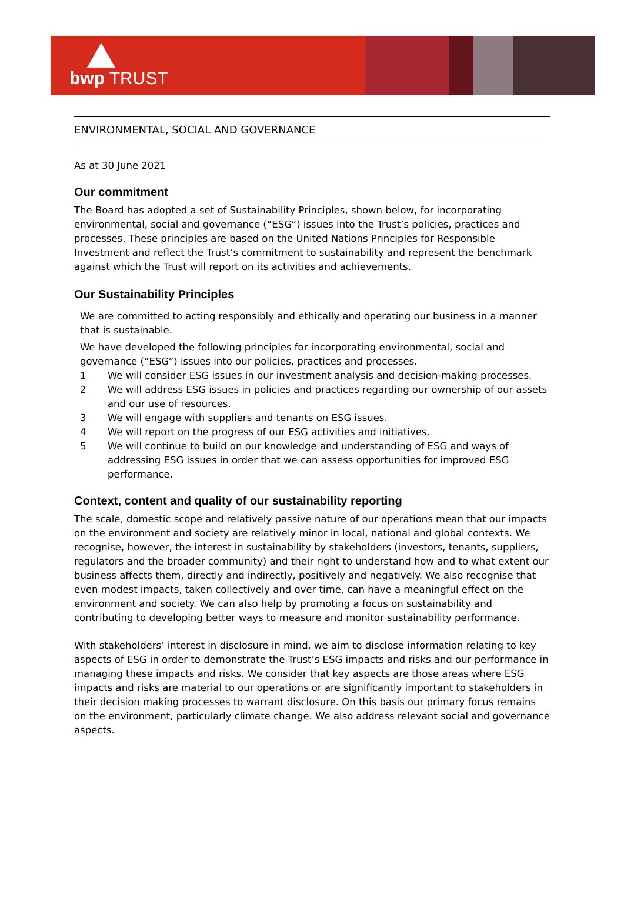bwp TRUST
ENVIRONMENTAL, SOCIAL AND GOVERNANCE
As at 30 June 2021
Our commitment
The Board has adopted a set of Sustainability Principles, shown below, for incorporating environmental, social and governance (“ESG”) issues into the Trust’s policies, practices and processes. These principles are based on the United Nations Principles for Responsible Investment and reflect the Trust’s commitment to sustainability and represent the benchmark against which the Trust will report on its activities and achievements.
Our Sustainability Principles
We are committed to acting responsibly and ethically and operating our business in a manner that is sustainable.
We have developed the following principles for incorporating environmental, social and governance (“ESG”) issues into our policies, practices and processes.
1 We will consider ESG issues in our investment analysis and decision-making processes.
2 We will address ESG issues in policies and practices regarding our ownership of our assets and our use of resources.
3 We will engage with suppliers and tenants on ESG issues.
4 We will report on the progress of our ESG activities and initiatives.
5 We will continue to build on our knowledge and understanding of ESG and ways of addressing ESG issues in order that we can assess opportunities for improved ESG performance.
Context, content and quality of our sustainability reporting
The scale, domestic scope and relatively passive nature of our operations mean that our impacts on the environment and society are relatively minor in local, national and global contexts. We recognise, however, the interest in sustainability by stakeholders (investors, tenants, suppliers, regulators and the broader community) and their right to understand how and to what extent our business affects them, directly and indirectly, positively and negatively. We also recognise that even modest impacts, taken collectively and over time, can have a meaningful effect on the environment and society. We can also help by promoting a focus on sustainability and contributing to developing better ways to measure and monitor sustainability performance.
With stakeholders’ interest in disclosure in mind, we aim to disclose information relating to key aspects of ESG in order to demonstrate the Trust’s ESG impacts and risks and our performance in managing these impacts and risks. We consider that key aspects are those areas where ESG impacts and risks are material to our operations or are significantly important to stakeholders in their decision making processes to warrant disclosure. On this basis our primary focus remains on the environment, particularly climate change. We also address relevant social and governance aspects.